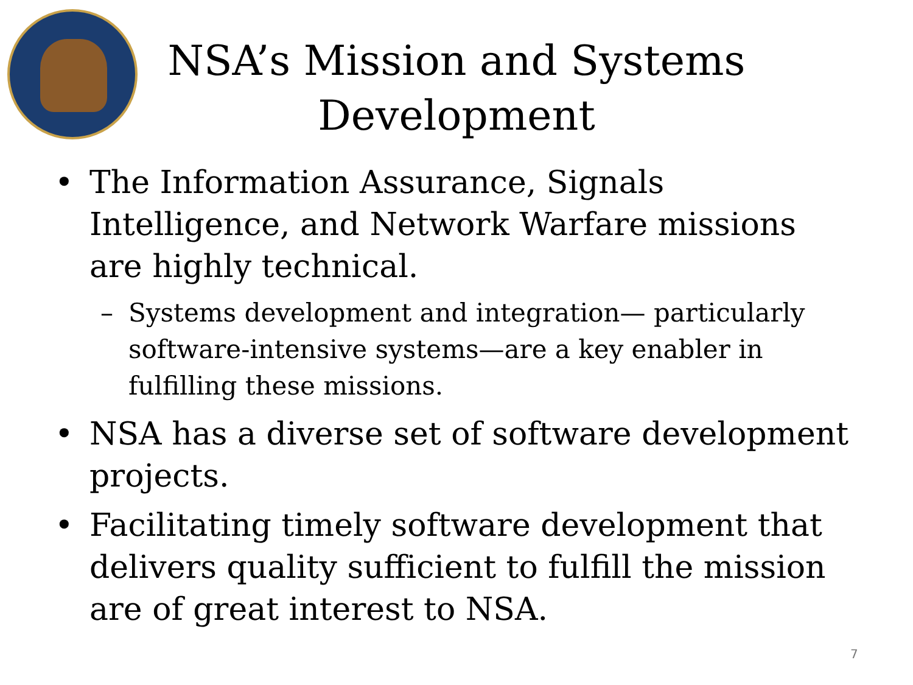NSA’s Mission and Systems Development
• The Information Assurance, Signals Intelligence, and Network Warfare missions are highly technical.
– Systems development and integration— particularly software-intensive systems—are a key enabler in fulfilling these missions.
• NSA has a diverse set of software development projects.
• Facilitating timely software development that delivers quality sufficient to fulfill the mission are of great interest to NSA.
7